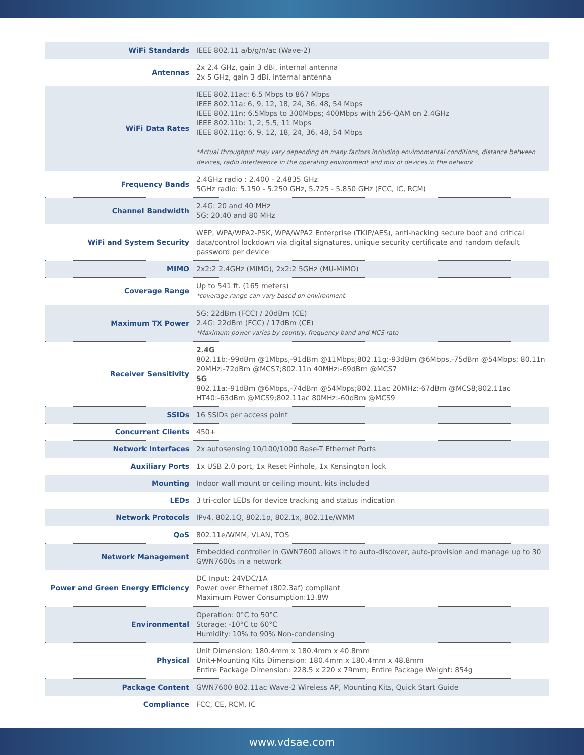| WiFi Standards | IEEE 802.11 a/b/g/n/ac (Wave-2) |
| Antennas | 2x 2.4 GHz, gain 3 dBi, internal antenna 2x 5 GHz, gain 3 dBi, internal antenna |
| WiFi Data Rates | IEEE 802.11ac: 6.5 Mbps to 867 Mbps IEEE 802.11a: 6, 9, 12, 18, 24, 36, 48, 54 Mbps IEEE 802.11n: 6.5Mbps to 300Mbps; 400Mbps with 256-QAM on 2.4GHz IEEE 802.11b: 1, 2, 5.5, 11 Mbps IEEE 802.11g: 6, 9, 12, 18, 24, 36, 48, 54 Mbps *Actual throughput may vary depending on many factors including environmental conditions, distance between devices, radio interference in the operating environment and mix of devices in the network |
| Frequency Bands | 2.4GHz radio : 2.400 - 2.4835 GHz 5GHz radio: 5.150 - 5.250 GHz, 5.725 - 5.850 GHz (FCC, IC, RCM) |
| Channel Bandwidth | 2.4G: 20 and 40 MHz 5G: 20,40 and 80 MHz |
| WiFi and System Security | WEP, WPA/WPA2-PSK, WPA/WPA2 Enterprise (TKIP/AES), anti-hacking secure boot and critical data/control lockdown via digital signatures, unique security certificate and random default password per device |
| MIMO | 2x2:2 2.4GHz (MIMO), 2x2:2 5GHz (MU-MIMO) |
| Coverage Range | Up to 541 ft. (165 meters) *coverage range can vary based on environment |
| Maximum TX Power | 5G: 22dBm (FCC) / 20dBm (CE) 2.4G: 22dBm (FCC) / 17dBm (CE) *Maximum power varies by country, frequency band and MCS rate |
| Receiver Sensitivity | 2.4G 802.11b:-99dBm @1Mbps,-91dBm @11Mbps;802.11g:-93dBm @6Mbps,-75dBm @54Mbps; 80.11n 20MHz:-72dBm @MCS7;802.11n 40MHz:-69dBm @MCS7 5G 802.11a:-91dBm @6Mbps,-74dBm @54Mbps;802.11ac 20MHz:-67dBm @MCS8;802.11ac HT40:-63dBm @MCS9;802.11ac 80MHz:-60dBm @MCS9 |
| SSIDs | 16 SSIDs per access point |
| Concurrent Clients | 450+ |
| Network Interfaces | 2x autosensing 10/100/1000 Base-T Ethernet Ports |
| Auxiliary Ports | 1x USB 2.0 port, 1x Reset Pinhole, 1x Kensington lock |
| Mounting | Indoor wall mount or ceiling mount, kits included |
| LEDs | 3 tri-color LEDs for device tracking and status indication |
| Network Protocols | IPv4, 802.1Q, 802.1p, 802.1x, 802.11e/WMM |
| QoS | 802.11e/WMM, VLAN, TOS |
| Network Management | Embedded controller in GWN7600 allows it to auto-discover, auto-provision and manage up to 30 GWN7600s in a network |
| Power and Green Energy Efficiency | DC Input: 24VDC/1A Power over Ethernet (802.3af) compliant Maximum Power Consumption:13.8W |
| Environmental | Operation: 0°C to 50°C Storage: -10°C to 60°C Humidity: 10% to 90% Non-condensing |
| Physical | Unit Dimension: 180.4mm x 180.4mm x 40.8mm Unit+Mounting Kits Dimension: 180.4mm x 180.4mm x 48.8mm Entire Package Dimension: 228.5 x 220 x 79mm; Entire Package Weight: 854g |
| Package Content | GWN7600 802.11ac Wave-2 Wireless AP, Mounting Kits, Quick Start Guide |
| Compliance | FCC, CE, RCM, IC |
www.vdsae.com